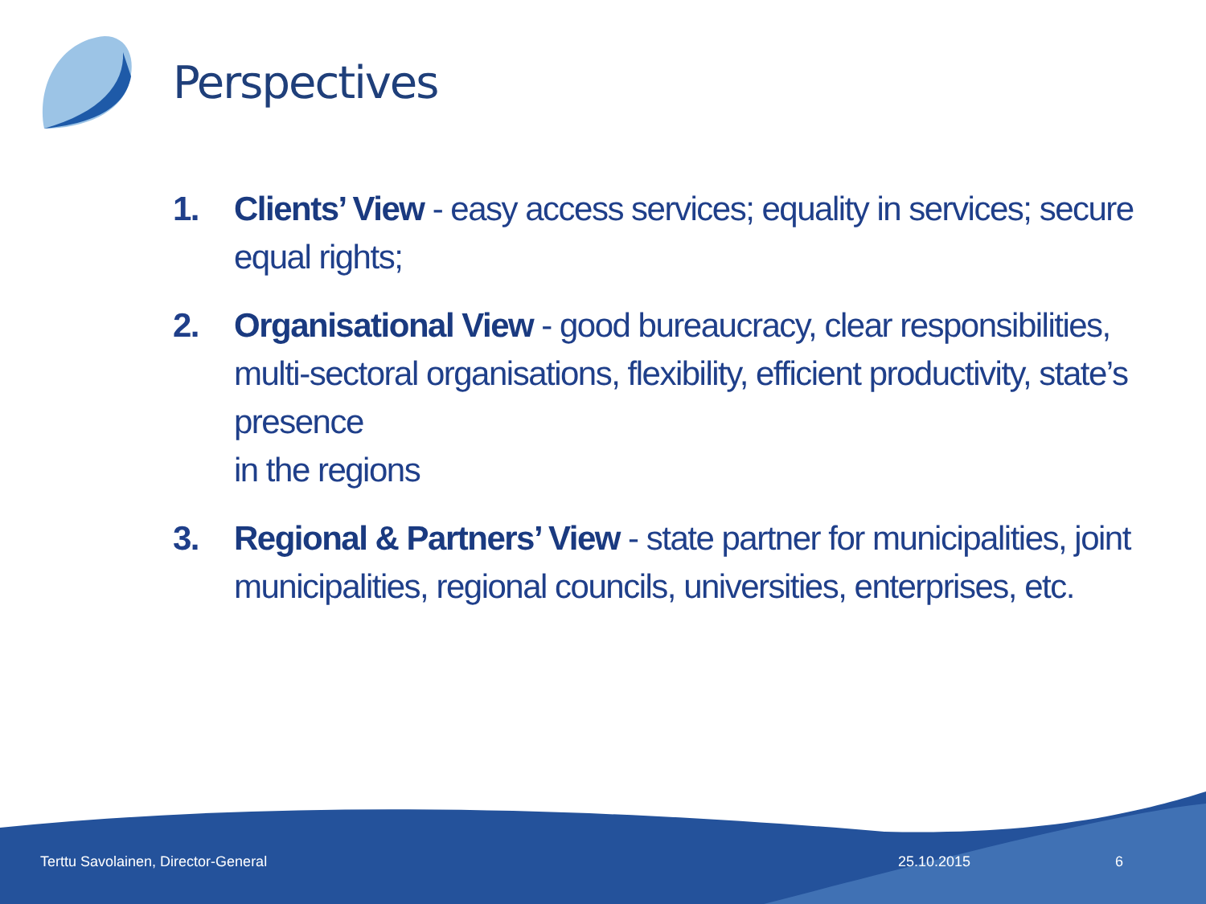Perspectives
1. Clients’ View - easy access services; equality in services; secure equal rights;
2. Organisational View - good bureaucracy, clear responsibilities, multi-sectoral organisations, flexibility, efficient productivity, state’s presence
in the regions
3. Regional & Partners’ View - state partner for municipalities, joint municipalities, regional councils, universities, enterprises, etc.
Terttu Savolainen, Director-General
25.10.2015 6